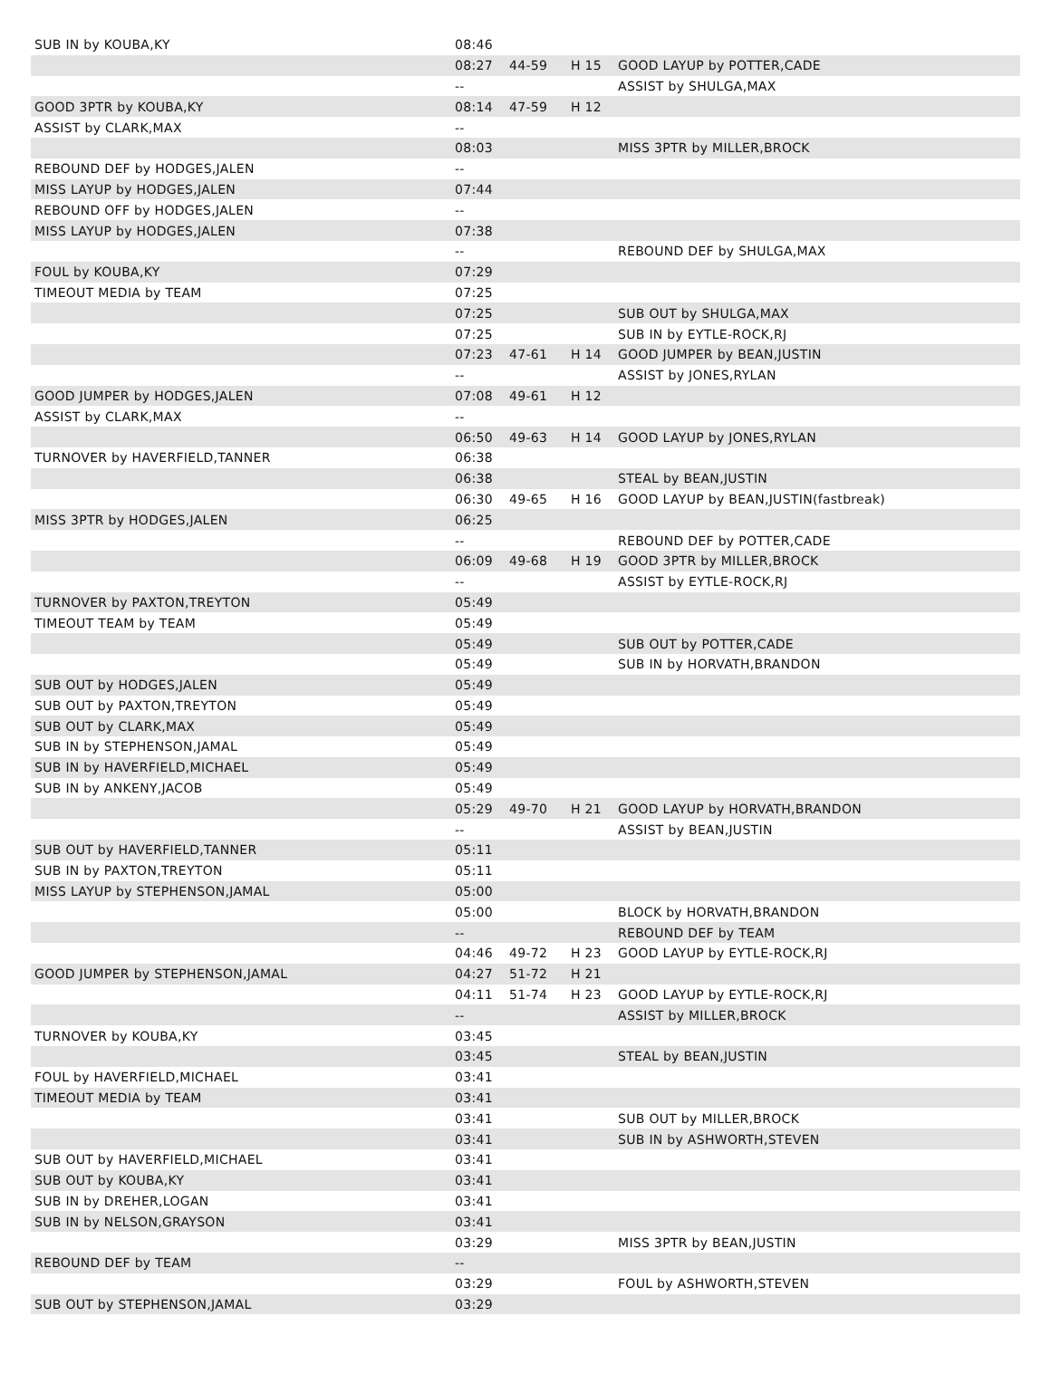| SUB IN by KOUBA,KY | 08:46 | | | |
| | 08:27 | 44-59 | H 15 | GOOD LAYUP by POTTER,CADE |
| | -- | | | ASSIST by SHULGA,MAX |
| GOOD 3PTR by KOUBA,KY | 08:14 | 47-59 | H 12 | |
| ASSIST by CLARK,MAX | -- | | | |
| | 08:03 | | | MISS 3PTR by MILLER,BROCK |
| REBOUND DEF by HODGES,JALEN | -- | | | |
| MISS LAYUP by HODGES,JALEN | 07:44 | | | |
| REBOUND OFF by HODGES,JALEN | -- | | | |
| MISS LAYUP by HODGES,JALEN | 07:38 | | | |
| | -- | | | REBOUND DEF by SHULGA,MAX |
| FOUL by KOUBA,KY | 07:29 | | | |
| TIMEOUT MEDIA by TEAM | 07:25 | | | |
| | 07:25 | | | SUB OUT by SHULGA,MAX |
| | 07:25 | | | SUB IN by EYTLE-ROCK,RJ |
| | 07:23 | 47-61 | H 14 | GOOD JUMPER by BEAN,JUSTIN |
| | -- | | | ASSIST by JONES,RYLAN |
| GOOD JUMPER by HODGES,JALEN | 07:08 | 49-61 | H 12 | |
| ASSIST by CLARK,MAX | -- | | | |
| | 06:50 | 49-63 | H 14 | GOOD LAYUP by JONES,RYLAN |
| TURNOVER by HAVERFIELD,TANNER | 06:38 | | | |
| | 06:38 | | | STEAL by BEAN,JUSTIN |
| | 06:30 | 49-65 | H 16 | GOOD LAYUP by BEAN,JUSTIN(fastbreak) |
| MISS 3PTR by HODGES,JALEN | 06:25 | | | |
| | -- | | | REBOUND DEF by POTTER,CADE |
| | 06:09 | 49-68 | H 19 | GOOD 3PTR by MILLER,BROCK |
| | -- | | | ASSIST by EYTLE-ROCK,RJ |
| TURNOVER by PAXTON,TREYTON | 05:49 | | | |
| TIMEOUT TEAM by TEAM | 05:49 | | | |
| | 05:49 | | | SUB OUT by POTTER,CADE |
| | 05:49 | | | SUB IN by HORVATH,BRANDON |
| SUB OUT by HODGES,JALEN | 05:49 | | | |
| SUB OUT by PAXTON,TREYTON | 05:49 | | | |
| SUB OUT by CLARK,MAX | 05:49 | | | |
| SUB IN by STEPHENSON,JAMAL | 05:49 | | | |
| SUB IN by HAVERFIELD,MICHAEL | 05:49 | | | |
| SUB IN by ANKENY,JACOB | 05:49 | | | |
| | 05:29 | 49-70 | H 21 | GOOD LAYUP by HORVATH,BRANDON |
| | -- | | | ASSIST by BEAN,JUSTIN |
| SUB OUT by HAVERFIELD,TANNER | 05:11 | | | |
| SUB IN by PAXTON,TREYTON | 05:11 | | | |
| MISS LAYUP by STEPHENSON,JAMAL | 05:00 | | | |
| | 05:00 | | | BLOCK by HORVATH,BRANDON |
| | -- | | | REBOUND DEF by TEAM |
| | 04:46 | 49-72 | H 23 | GOOD LAYUP by EYTLE-ROCK,RJ |
| GOOD JUMPER by STEPHENSON,JAMAL | 04:27 | 51-72 | H 21 | |
| | 04:11 | 51-74 | H 23 | GOOD LAYUP by EYTLE-ROCK,RJ |
| | -- | | | ASSIST by MILLER,BROCK |
| TURNOVER by KOUBA,KY | 03:45 | | | |
| | 03:45 | | | STEAL by BEAN,JUSTIN |
| FOUL by HAVERFIELD,MICHAEL | 03:41 | | | |
| TIMEOUT MEDIA by TEAM | 03:41 | | | |
| | 03:41 | | | SUB OUT by MILLER,BROCK |
| | 03:41 | | | SUB IN by ASHWORTH,STEVEN |
| SUB OUT by HAVERFIELD,MICHAEL | 03:41 | | | |
| SUB OUT by KOUBA,KY | 03:41 | | | |
| SUB IN by DREHER,LOGAN | 03:41 | | | |
| SUB IN by NELSON,GRAYSON | 03:41 | | | |
| | 03:29 | | | MISS 3PTR by BEAN,JUSTIN |
| REBOUND DEF by TEAM | -- | | | |
| | 03:29 | | | FOUL by ASHWORTH,STEVEN |
| SUB OUT by STEPHENSON,JAMAL | 03:29 | | | |